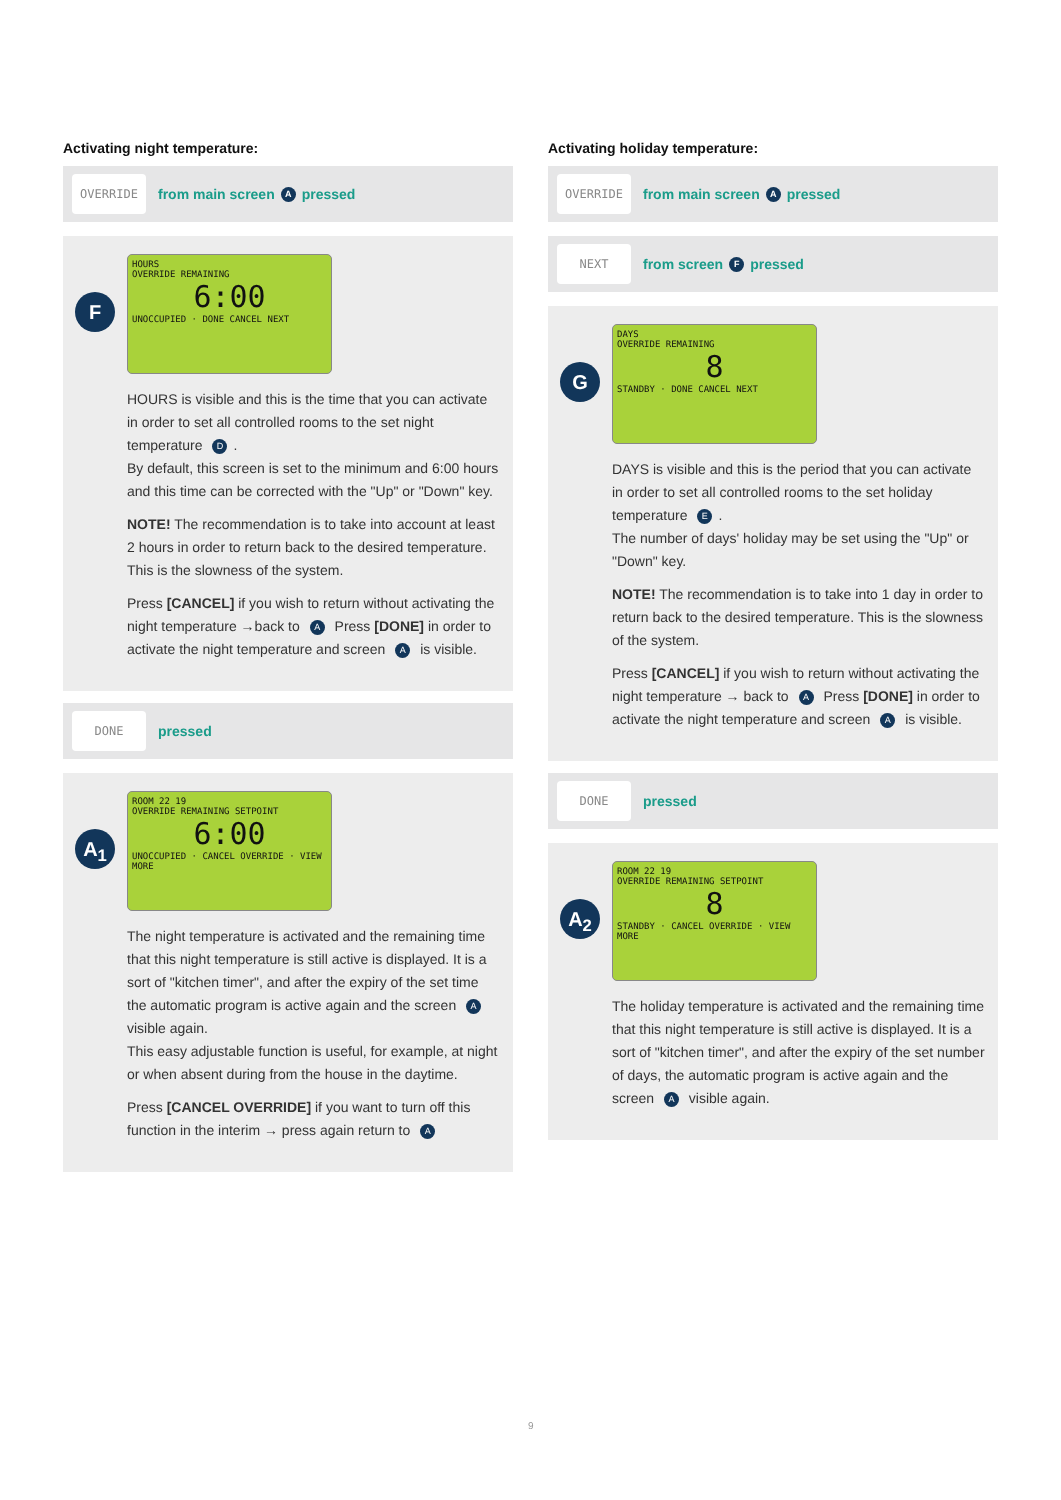Activating night temperature:
OVERRIDE from main screen A pressed
F
HOURS
OVERRIDE REMAINING
6:00
UNOCCUPIED · DONE CANCEL NEXT
HOURS is visible and this is the time that you can activate in order to set all controlled rooms to the set night temperature D.
By default, this screen is set to the minimum and 6:00 hours and this time can be corrected with the "Up" or "Down" key.
NOTE! The recommendation is to take into account at least 2 hours in order to return back to the desired temperature. This is the slowness of the system.
Press [CANCEL] if you wish to return without activating the night temperature →back to A Press [DONE] in order to activate the night temperature and screen A is visible.
DONE pressed
A<sub>1</sub>
ROOM 22 19
OVERRIDE REMAINING SETPOINT
6:00
UNOCCUPIED · CANCEL OVERRIDE · VIEW MORE
The night temperature is activated and the remaining time that this night temperature is still active is displayed. It is a sort of "kitchen timer", and after the expiry of the set time the automatic program is active again and the screen A visible again.
This easy adjustable function is useful, for example, at night or when absent during from the house in the daytime.
Press [CANCEL OVERRIDE] if you want to turn off this function in the interim → press again return to A
Activating holiday temperature:
OVERRIDE from main screen A pressed
NEXT from screen F pressed
G
DAYS
OVERRIDE REMAINING
8
STANDBY · DONE CANCEL NEXT
DAYS is visible and this is the period that you can activate in order to set all controlled rooms to the set holiday temperature E.
The number of days' holiday may be set using the "Up" or "Down" key.
NOTE! The recommendation is to take into 1 day in order to return back to the desired temperature. This is the slowness of the system.
Press [CANCEL] if you wish to return without activating the night temperature → back to A Press [DONE] in order to activate the night temperature and screen A is visible.
DONE pressed
A<sub>2</sub>
ROOM 22 19
OVERRIDE REMAINING SETPOINT
8
STANDBY · CANCEL OVERRIDE · VIEW MORE
The holiday temperature is activated and the remaining time that this night temperature is still active is displayed. It is a sort of "kitchen timer", and after the expiry of the set number of days, the automatic program is active again and the screen A visible again.
9